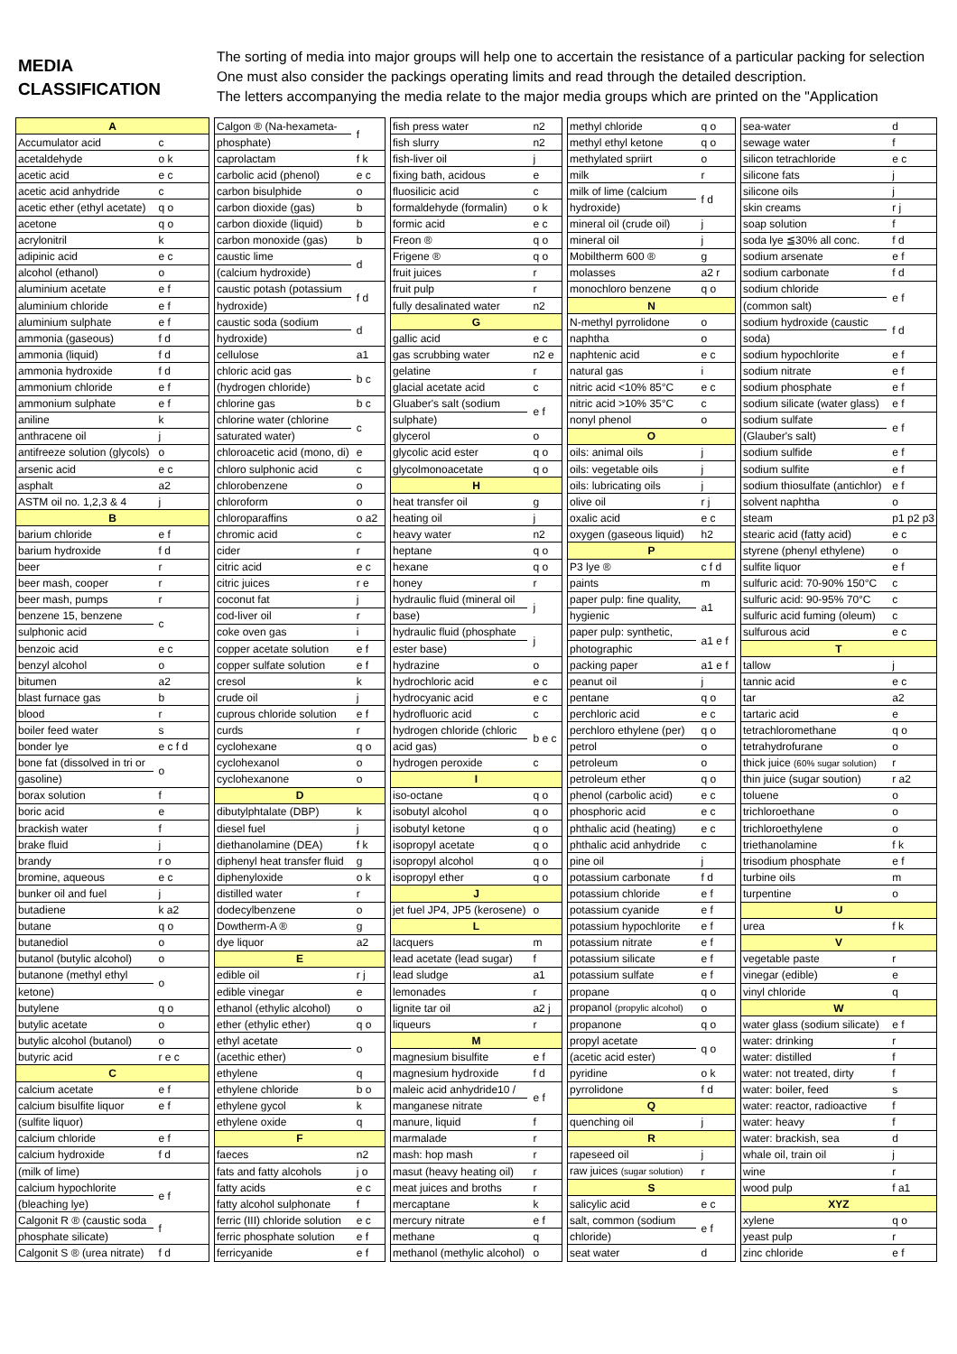MEDIA
CLASSIFICATION
The sorting of media into major groups will help one to accertain the resistance of a particular packing for selection
One must also consider the packings operating limits and read through the detailed description.
The letters accompanying the media relate to the major media groups which are printed on the "Application
| A | |
| Accumulator acid | c |
| acetaldehyde | o k |
| acetic acid | e c |
| acetic acid anhydride | c |
| acetic ether (ethyl acetate) | q o |
| acetone | q o |
| acrylonitril | k |
| adipinic acid | e c |
| alcohol (ethanol) | o |
| aluminium acetate | e f |
| aluminium chloride | e f |
| aluminium sulphate | e f |
| ammonia (gaseous) | f d |
| ammonia (liquid) | f d |
| ammonia hydroxide | f d |
| ammonium chloride | e f |
| ammonium sulphate | e f |
| aniline | k |
| anthracene oil | j |
| antifreeze solution (glycols) | o |
| arsenic acid | e c |
| asphalt | a2 |
| ASTM oil no. 1,2,3 & 4 | j |
| B | |
| barium chloride | e f |
| barium hydroxide | f d |
| beer | r |
| beer mash, cooper | r |
| beer mash, pumps | r |
| benzene 15, benzene | c |
| sulphonic acid | |
| benzoic acid | e c |
| benzyl alcohol | o |
| bitumen | a2 |
| blast furnace gas | b |
| blood | r |
| boiler feed water | s |
| bonder lye | e c f d |
| bone fat (dissolved in tri or | o |
| gasoline) | |
| borax solution | f |
| boric acid | e |
| brackish water | f |
| brake fluid | j |
| brandy | r o |
| bromine, aqueous | e c |
| bunker oil and fuel | j |
| butadiene | k a2 |
| butane | q o |
| butanediol | o |
| butanol (butylic alcohol) | o |
| butanone (methyl ethyl | o |
| ketone) | |
| butylene | q o |
| butylic acetate | o |
| butylic alcohol (butanol) | o |
| butyric acid | r e c |
| C | |
| calcium acetate | e f |
| calcium bisulfite liquor | e f |
| (sulfite liquor) | |
| calcium chloride | e f |
| calcium hydroxide | f d |
| (milk of lime) | |
| calcium hypochlorite | e f |
| (bleaching lye) | |
| Calgonit R ® (caustic soda | f |
| phosphate silicate) | |
| Calgonit S ® (urea nitrate) | f d |
| Calgon ® (Na-hexameta- | f |
| phosphate) | |
| caprolactam | f k |
| carbolic acid (phenol) | e c |
| carbon bisulphide | o |
| carbon dioxide (gas) | b |
| carbon dioxide (liquid) | b |
| carbon monoxide (gas) | b |
| caustic lime | d |
| (calcium hydroxide) | |
| caustic potash (potassium | f d |
| hydroxide) | |
| caustic soda (sodium | d |
| hydroxide) | |
| cellulose | a1 |
| chloric acid gas | b c |
| (hydrogen chloride) | |
| chlorine gas | b c |
| chlorine water (chlorine | c |
| saturated water) | |
| chloroacetic acid (mono, di) | e |
| chloro sulphonic acid | c |
| chlorobenzene | o |
| chloroform | o |
| chloroparaffins | o a2 |
| chromic acid | c |
| cider | r |
| citric acid | e c |
| citric juices | r e |
| coconut fat | j |
| cod-liver oil | r |
| coke oven gas | i |
| copper acetate solution | e f |
| copper sulfate solution | e f |
| cresol | k |
| crude oil | j |
| cuprous chloride solution | e f |
| curds | r |
| cyclohexane | q o |
| cyclohexanol | o |
| cyclohexanone | o |
| D | |
| dibutylphtalate (DBP) | k |
| diesel fuel | j |
| diethanolamine (DEA) | f k |
| diphenyl heat transfer fluid | g |
| diphenyloxide | o k |
| distilled water | r |
| dodecylbenzene | o |
| Dowtherm-A ® | g |
| dye liquor | a2 |
| E | |
| edible oil | r j |
| edible vinegar | e |
| ethanol (ethylic alcohol) | o |
| ether (ethylic ether) | q o |
| ethyl acetate | o |
| (acethic ether) | |
| ethylene | q |
| ethylene chloride | b o |
| ethylene gycol | k |
| ethylene oxide | q |
| F | |
| faeces | n2 |
| fats and fatty alcohols | j o |
| fatty acids | e c |
| fatty alcohol sulphonate | f |
| ferric (III) chloride solution | e c |
| ferric phosphate solution | e f |
| ferricyanide | e f |
| fish press water | n2 |
| fish slurry | n2 |
| fish-liver oil | j |
| fixing bath, acidous | e |
| fluosilicic acid | c |
| formaldehyde (formalin) | o k |
| formic acid | e c |
| Freon ® | q o |
| Frigene ® | q o |
| fruit juices | r |
| fruit pulp | r |
| fully desalinated water | n2 |
| G | |
| gallic acid | e c |
| gas scrubbing water | n2 e |
| gelatine | r |
| glacial acetate acid | c |
| Gluaber's salt (sodium | e f |
| sulphate) | |
| glycerol | o |
| glycolic acid ester | q o |
| glycolmonoacetate | q o |
| H | |
| heat transfer oil | g |
| heating oil | j |
| heavy water | n2 |
| heptane | q o |
| hexane | q o |
| honey | r |
| hydraulic fluid (mineral oil | j |
| base) | |
| hydraulic fluid (phosphate | j |
| ester base) | |
| hydrazine | o |
| hydrochloric acid | e c |
| hydrocyanic acid | e c |
| hydrofluoric acid | c |
| hydrogen chloride (chloric | b e c |
| acid gas) | |
| hydrogen peroxide | c |
| I | |
| iso-octane | q o |
| isobutyl alcohol | q o |
| isobutyl ketone | q o |
| isopropyl acetate | q o |
| isopropyl alcohol | q o |
| isopropyl ether | q o |
| J | |
| jet fuel JP4, JP5 (kerosene) | o |
| L | |
| lacquers | m |
| lead acetate (lead sugar) | f |
| lead sludge | a1 |
| lemonades | r |
| lignite tar oil | a2 j |
| liqueurs | r |
| M | |
| magnesium bisulfite | e f |
| magnesium hydroxide | f d |
| maleic acid anhydride10 / | e f |
| manganese nitrate | |
| manure, liquid | f |
| marmalade | r |
| mash: hop mash | r |
| masut (heavy heating oil) | r |
| meat juices and broths | r |
| mercaptane | k |
| mercury nitrate | e f |
| methane | q |
| methanol (methylic alcohol) | o |
| methyl chloride | q o |
| methyl ethyl ketone | q o |
| methylated spriirt | o |
| milk | r |
| milk of lime (calcium | f d |
| hydroxide) | |
| mineral oil (crude oil) | j |
| mineral oil | j |
| Mobiltherm 600 ® | g |
| molasses | a2 r |
| monochloro benzene | q o |
| N | |
| N-methyl pyrrolidone | o |
| naphtha | o |
| naphtenic acid | e c |
| natural gas | i |
| nitric acid <10% 85°C | e c |
| nitric acid >10% 35°C | c |
| nonyl phenol | o |
| O | |
| oils: animal oils | j |
| oils: vegetable oils | j |
| oils: lubricating oils | j |
| olive oil | r j |
| oxalic acid | e c |
| oxygen (gaseous liquid) | h2 |
| P | |
| P3 lye ® | c f d |
| paints | m |
| paper pulp: fine quality, | a1 |
| hygienic | |
| paper pulp: synthetic, | a1 e f |
| photographic | |
| packing paper | a1 e f |
| peanut oil | j |
| pentane | q o |
| perchloric acid | e c |
| perchloro ethylene (per) | q o |
| petrol | o |
| petroleum | o |
| petroleum ether | q o |
| phenol (carbolic acid) | e c |
| phosphoric acid | e c |
| phthalic acid (heating) | e c |
| phthalic acid anhydride | c |
| pine oil | j |
| potassium carbonate | f d |
| potassium chloride | e f |
| potassium cyanide | e f |
| potassium hypochlorite | e f |
| potassium nitrate | e f |
| potassium silicate | e f |
| potassium sulfate | e f |
| propane | q o |
| propanol (propylic alcohol) | o |
| propanone | q o |
| propyl acetate | q o |
| (acetic acid ester) | |
| pyridine | o k |
| pyrrolidone | f d |
| Q | |
| quenching oil | j |
| R | |
| rapeseed oil | j |
| raw juices (sugar solution) | r |
| S | |
| salicylic acid | e c |
| salt, common (sodium | e f |
| chloride) | |
| seat water | d |
| sea-water | d |
| sewage water | f |
| silicon tetrachloride | e c |
| silicone fats | j |
| silicone oils | j |
| skin creams | r j |
| soap solution | f |
| soda lye ≦30% all conc. | f d |
| sodium arsenate | e f |
| sodium carbonate | f d |
| sodium chloride | e f |
| (common salt) | |
| sodium hydroxide (caustic | f d |
| soda) | |
| sodium hypochlorite | e f |
| sodium nitrate | e f |
| sodium phosphate | e f |
| sodium silicate (water glass) | e f |
| sodium sulfate | e f |
| (Glauber's salt) | |
| sodium sulfide | e f |
| sodium sulfite | e f |
| sodium thiosulfate (antichlor) | e f |
| solvent naphtha | o |
| steam | p1 p2 p3 |
| stearic acid (fatty acid) | e c |
| styrene (phenyl ethylene) | o |
| sulfite liquor | e f |
| sulfuric acid: 70-90% 150°C | c |
| sulfuric acid: 90-95% 70°C | c |
| sulfuric acid fuming (oleum) | c |
| sulfurous acid | e c |
| T | |
| tallow | j |
| tannic acid | e c |
| tar | a2 |
| tartaric acid | e |
| tetrachloromethane | q o |
| tetrahydrofurane | o |
| thick juice (60% sugar solution) | r |
| thin juice (sugar soution) | r a2 |
| toluene | o |
| trichloroethane | o |
| trichloroethylene | o |
| triethanolamine | f k |
| trisodium phosphate | e f |
| turbine oils | m |
| turpentine | o |
| U | |
| urea | f k |
| V | |
| vegetable paste | r |
| vinegar (edible) | e |
| vinyl chloride | q |
| W | |
| water glass (sodium silicate) | e f |
| water: drinking | r |
| water: distilled | f |
| water: not treated, dirty | f |
| water: boiler, feed | s |
| water: reactor, radioactive | f |
| water: heavy | f |
| water: brackish, sea | d |
| whale oil, train oil | j |
| wine | r |
| wood pulp | f a1 |
| XYZ | |
| xylene | q o |
| yeast pulp | r |
| zinc chloride | e f |